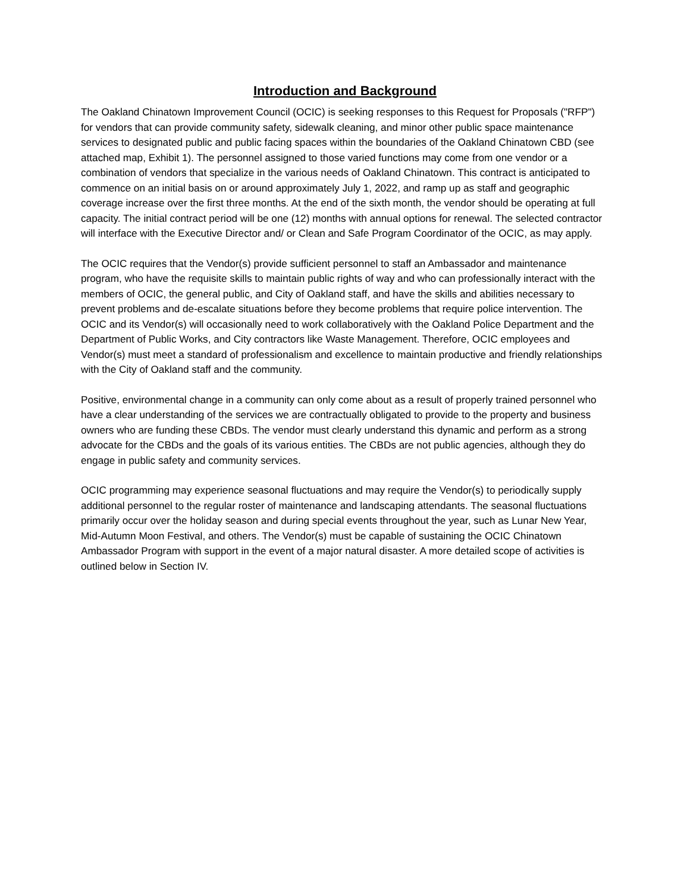Introduction and Background
The Oakland Chinatown Improvement Council (OCIC) is seeking responses to this Request for Proposals ("RFP") for vendors that can provide community safety, sidewalk cleaning, and minor other public space maintenance services to designated public and public facing spaces within the boundaries of the Oakland Chinatown CBD (see attached map, Exhibit 1). The personnel assigned to those varied functions may come from one vendor or a combination of vendors that specialize in the various needs of Oakland Chinatown. This contract is anticipated to commence on an initial basis on or around approximately July 1, 2022, and ramp up as staff and geographic coverage increase over the first three months. At the end of the sixth month, the vendor should be operating at full capacity. The initial contract period will be one (12) months with annual options for renewal. The selected contractor will interface with the Executive Director and/ or Clean and Safe Program Coordinator of the OCIC, as may apply.
The OCIC requires that the Vendor(s) provide sufficient personnel to staff an Ambassador and maintenance program, who have the requisite skills to maintain public rights of way and who can professionally interact with the members of OCIC, the general public, and City of Oakland staff, and have the skills and abilities necessary to prevent problems and de-escalate situations before they become problems that require police intervention. The OCIC and its Vendor(s) will occasionally need to work collaboratively with the Oakland Police Department and the Department of Public Works, and City contractors like Waste Management. Therefore, OCIC employees and Vendor(s) must meet a standard of professionalism and excellence to maintain productive and friendly relationships with the City of Oakland staff and the community.
Positive, environmental change in a community can only come about as a result of properly trained personnel who have a clear understanding of the services we are contractually obligated to provide to the property and business owners who are funding these CBDs. The vendor must clearly understand this dynamic and perform as a strong advocate for the CBDs and the goals of its various entities. The CBDs are not public agencies, although they do engage in public safety and community services.
OCIC programming may experience seasonal fluctuations and may require the Vendor(s) to periodically supply additional personnel to the regular roster of maintenance and landscaping attendants. The seasonal fluctuations primarily occur over the holiday season and during special events throughout the year, such as Lunar New Year, Mid-Autumn Moon Festival, and others. The Vendor(s) must be capable of sustaining the OCIC Chinatown Ambassador Program with support in the event of a major natural disaster. A more detailed scope of activities is outlined below in Section IV.